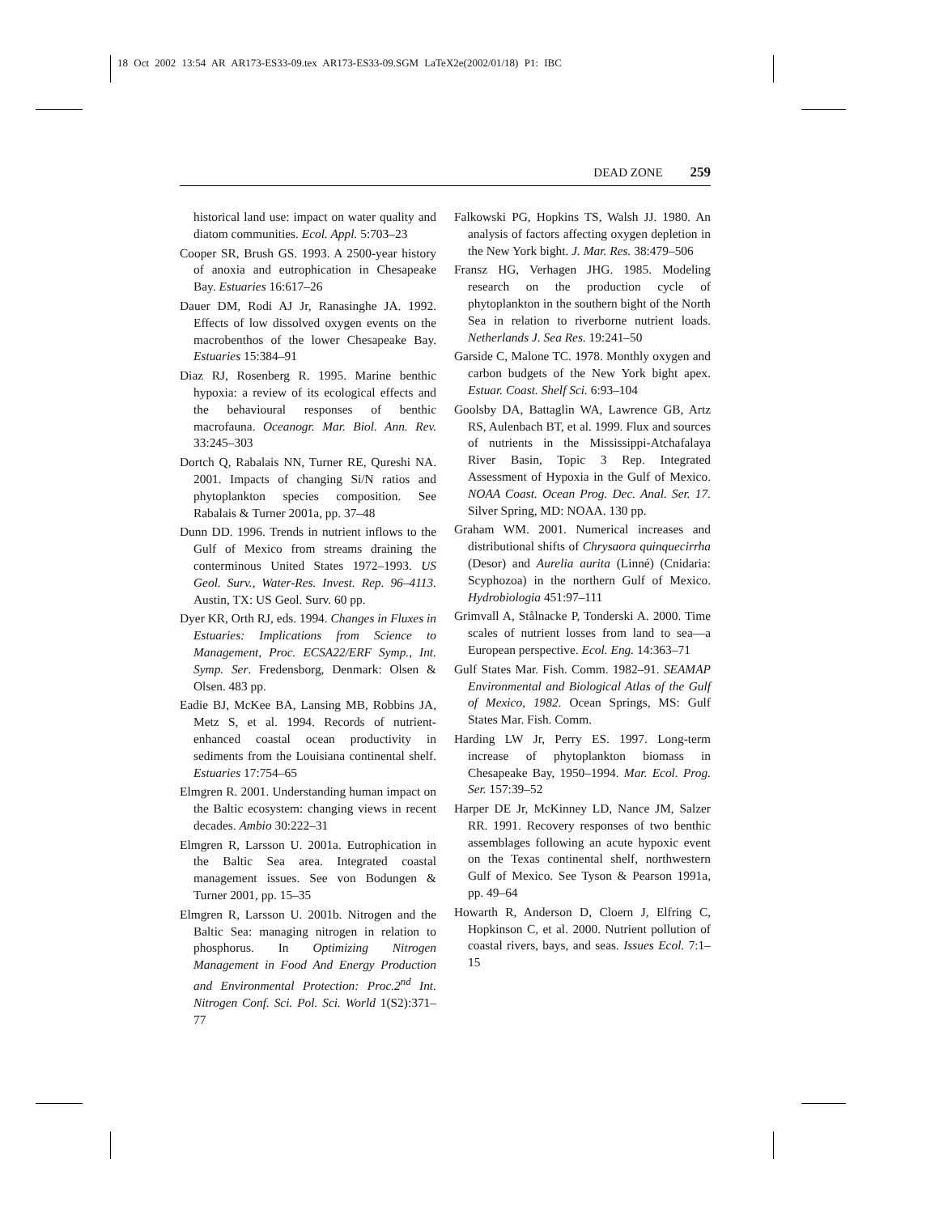18 Oct 2002 13:54 AR AR173-ES33-09.tex AR173-ES33-09.SGM LaTeX2e(2002/01/18) P1: IBC
DEAD ZONE 259
historical land use: impact on water quality and diatom communities. Ecol. Appl. 5:703–23
Cooper SR, Brush GS. 1993. A 2500-year history of anoxia and eutrophication in Chesapeake Bay. Estuaries 16:617–26
Dauer DM, Rodi AJ Jr, Ranasinghe JA. 1992. Effects of low dissolved oxygen events on the macrobenthos of the lower Chesapeake Bay. Estuaries 15:384–91
Diaz RJ, Rosenberg R. 1995. Marine benthic hypoxia: a review of its ecological effects and the behavioural responses of benthic macrofauna. Oceanogr. Mar. Biol. Ann. Rev. 33:245–303
Dortch Q, Rabalais NN, Turner RE, Qureshi NA. 2001. Impacts of changing Si/N ratios and phytoplankton species composition. See Rabalais & Turner 2001a, pp. 37–48
Dunn DD. 1996. Trends in nutrient inflows to the Gulf of Mexico from streams draining the conterminous United States 1972–1993. US Geol. Surv., Water-Res. Invest. Rep. 96–4113. Austin, TX: US Geol. Surv. 60 pp.
Dyer KR, Orth RJ, eds. 1994. Changes in Fluxes in Estuaries: Implications from Science to Management, Proc. ECSA22/ERF Symp., Int. Symp. Ser. Fredensborg, Denmark: Olsen & Olsen. 483 pp.
Eadie BJ, McKee BA, Lansing MB, Robbins JA, Metz S, et al. 1994. Records of nutrient-enhanced coastal ocean productivity in sediments from the Louisiana continental shelf. Estuaries 17:754–65
Elmgren R. 2001. Understanding human impact on the Baltic ecosystem: changing views in recent decades. Ambio 30:222–31
Elmgren R, Larsson U. 2001a. Eutrophication in the Baltic Sea area. Integrated coastal management issues. See von Bodungen & Turner 2001, pp. 15–35
Elmgren R, Larsson U. 2001b. Nitrogen and the Baltic Sea: managing nitrogen in relation to phosphorus. In Optimizing Nitrogen Management in Food And Energy Production and Environmental Protection: Proc.2<sup>nd</sup> Int. Nitrogen Conf. Sci. Pol. Sci. World 1(S2):371–77
Falkowski PG, Hopkins TS, Walsh JJ. 1980. An analysis of factors affecting oxygen depletion in the New York bight. J. Mar. Res. 38:479–506
Fransz HG, Verhagen JHG. 1985. Modeling research on the production cycle of phytoplankton in the southern bight of the North Sea in relation to riverborne nutrient loads. Netherlands J. Sea Res. 19:241–50
Garside C, Malone TC. 1978. Monthly oxygen and carbon budgets of the New York bight apex. Estuar. Coast. Shelf Sci. 6:93–104
Goolsby DA, Battaglin WA, Lawrence GB, Artz RS, Aulenbach BT, et al. 1999. Flux and sources of nutrients in the Mississippi-Atchafalaya River Basin, Topic 3 Rep. Integrated Assessment of Hypoxia in the Gulf of Mexico. NOAA Coast. Ocean Prog. Dec. Anal. Ser. 17. Silver Spring, MD: NOAA. 130 pp.
Graham WM. 2001. Numerical increases and distributional shifts of Chrysaora quinquecirrha (Desor) and Aurelia aurita (Linné) (Cnidaria: Scyphozoa) in the northern Gulf of Mexico. Hydrobiologia 451:97–111
Grimvall A, Stålnacke P, Tonderski A. 2000. Time scales of nutrient losses from land to sea—a European perspective. Ecol. Eng. 14:363–71
Gulf States Mar. Fish. Comm. 1982–91. SEAMAP Environmental and Biological Atlas of the Gulf of Mexico, 1982. Ocean Springs, MS: Gulf States Mar. Fish. Comm.
Harding LW Jr, Perry ES. 1997. Long-term increase of phytoplankton biomass in Chesapeake Bay, 1950–1994. Mar. Ecol. Prog. Ser. 157:39–52
Harper DE Jr, McKinney LD, Nance JM, Salzer RR. 1991. Recovery responses of two benthic assemblages following an acute hypoxic event on the Texas continental shelf, northwestern Gulf of Mexico. See Tyson & Pearson 1991a, pp. 49–64
Howarth R, Anderson D, Cloern J, Elfring C, Hopkinson C, et al. 2000. Nutrient pollution of coastal rivers, bays, and seas. Issues Ecol. 7:1–15